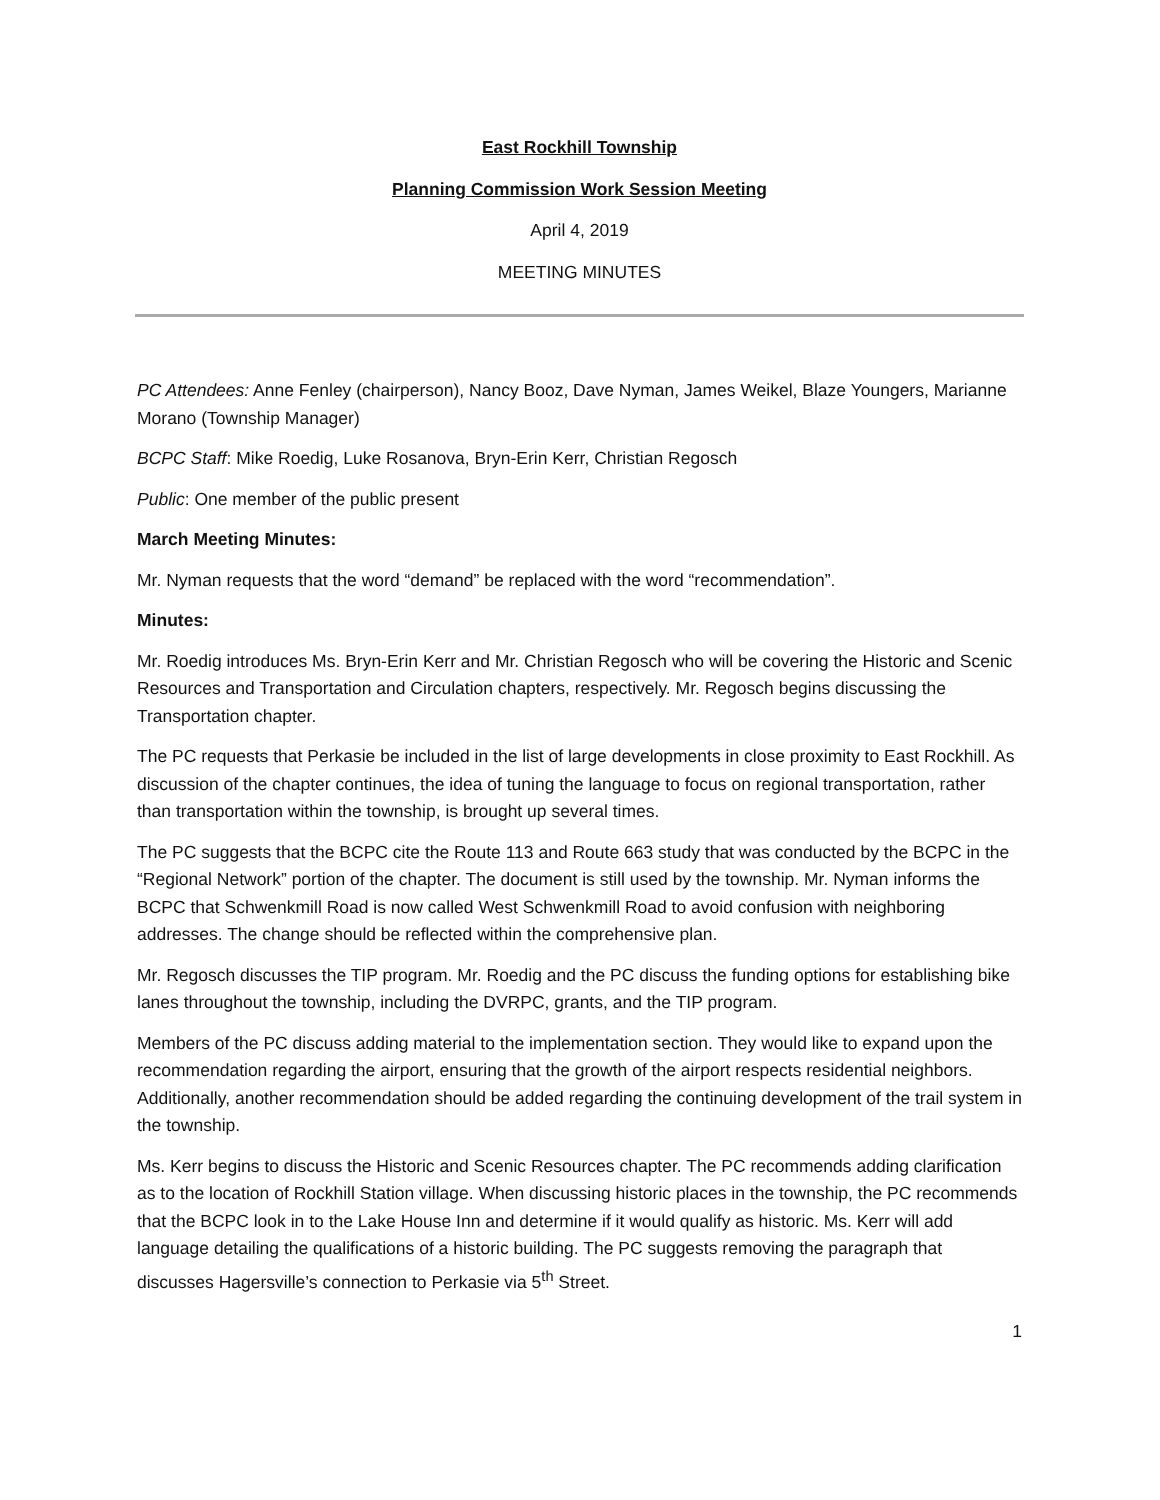East Rockhill Township
Planning Commission Work Session Meeting
April 4, 2019
MEETING MINUTES
PC Attendees: Anne Fenley (chairperson), Nancy Booz, Dave Nyman, James Weikel, Blaze Youngers, Marianne Morano (Township Manager)
BCPC Staff: Mike Roedig, Luke Rosanova, Bryn-Erin Kerr, Christian Regosch
Public: One member of the public present
March Meeting Minutes:
Mr. Nyman requests that the word “demand” be replaced with the word “recommendation”.
Minutes:
Mr. Roedig introduces Ms. Bryn-Erin Kerr and Mr. Christian Regosch who will be covering the Historic and Scenic Resources and Transportation and Circulation chapters, respectively. Mr. Regosch begins discussing the Transportation chapter.
The PC requests that Perkasie be included in the list of large developments in close proximity to East Rockhill. As discussion of the chapter continues, the idea of tuning the language to focus on regional transportation, rather than transportation within the township, is brought up several times.
The PC suggests that the BCPC cite the Route 113 and Route 663 study that was conducted by the BCPC in the “Regional Network” portion of the chapter. The document is still used by the township. Mr. Nyman informs the BCPC that Schwenkmill Road is now called West Schwenkmill Road to avoid confusion with neighboring addresses. The change should be reflected within the comprehensive plan.
Mr. Regosch discusses the TIP program. Mr. Roedig and the PC discuss the funding options for establishing bike lanes throughout the township, including the DVRPC, grants, and the TIP program.
Members of the PC discuss adding material to the implementation section. They would like to expand upon the recommendation regarding the airport, ensuring that the growth of the airport respects residential neighbors. Additionally, another recommendation should be added regarding the continuing development of the trail system in the township.
Ms. Kerr begins to discuss the Historic and Scenic Resources chapter. The PC recommends adding clarification as to the location of Rockhill Station village. When discussing historic places in the township, the PC recommends that the BCPC look in to the Lake House Inn and determine if it would qualify as historic. Ms. Kerr will add language detailing the qualifications of a historic building. The PC suggests removing the paragraph that discusses Hagersville’s connection to Perkasie via 5<sup>th</sup> Street.
1